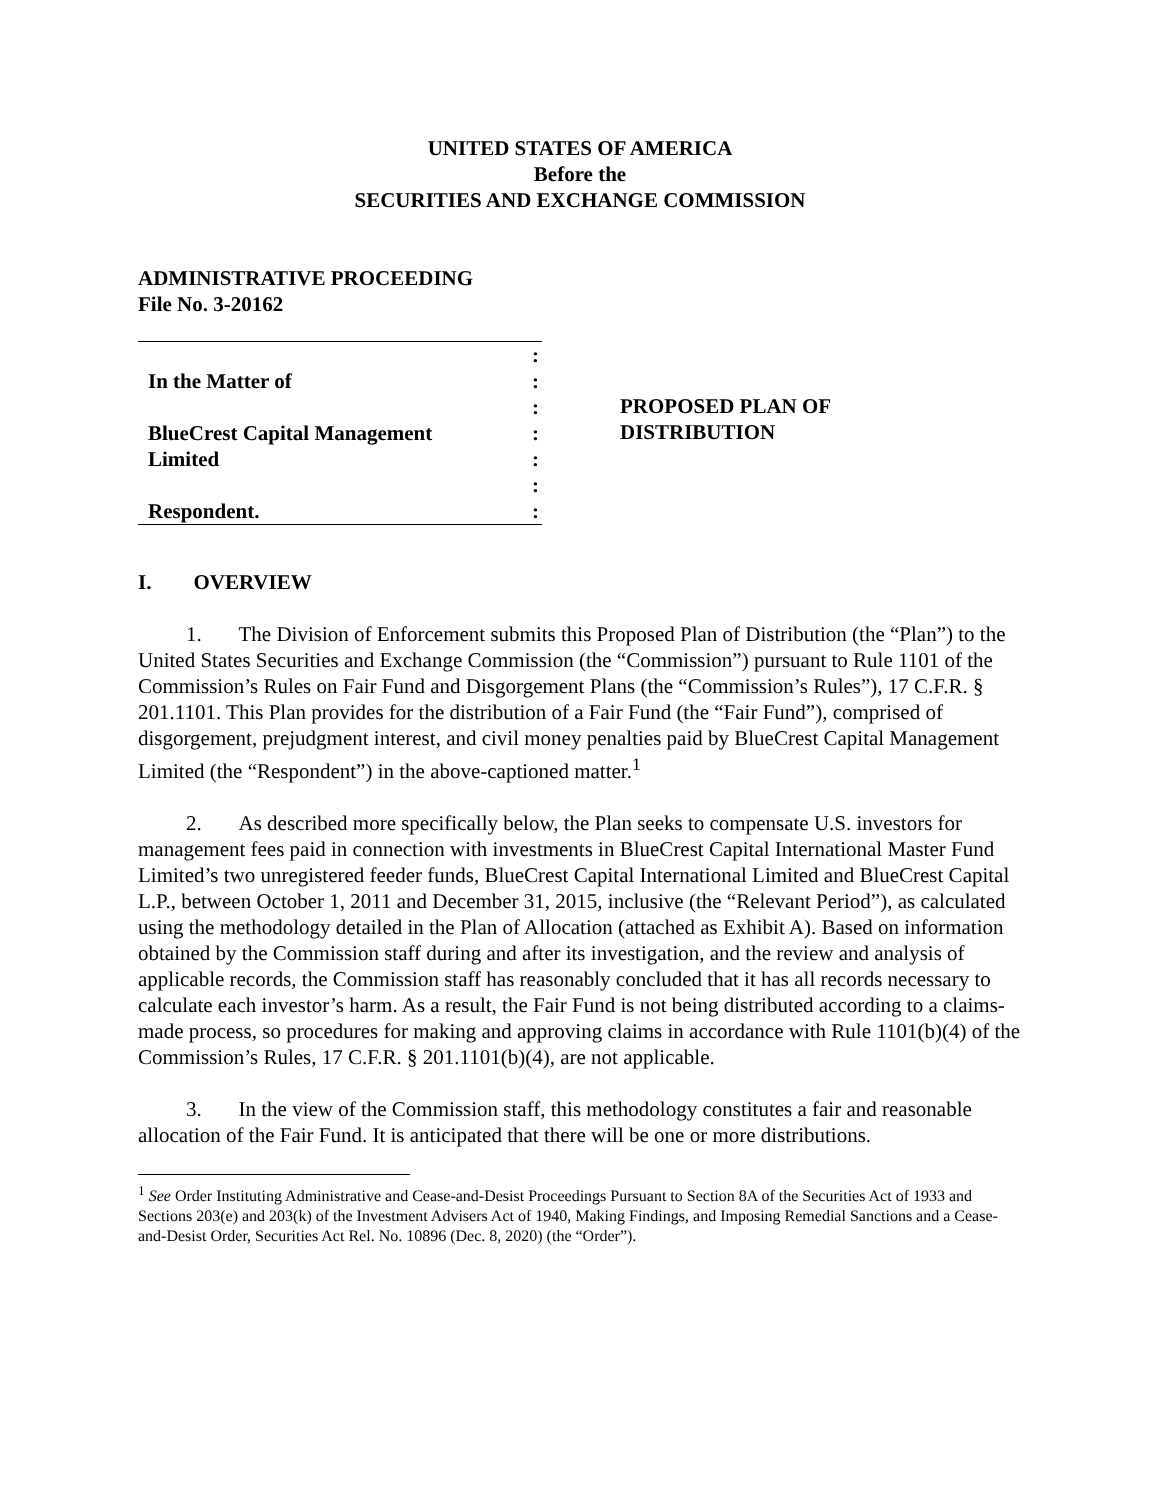UNITED STATES OF AMERICA
Before the
SECURITIES AND EXCHANGE COMMISSION
ADMINISTRATIVE PROCEEDING
File No. 3-20162
:
In the Matter of:
:
BlueCrest Capital Management:
Limited:
:
Respondent.:
PROPOSED PLAN OF
DISTRIBUTION
I. OVERVIEW
1. The Division of Enforcement submits this Proposed Plan of Distribution (the “Plan”) to the United States Securities and Exchange Commission (the “Commission”) pursuant to Rule 1101 of the Commission’s Rules on Fair Fund and Disgorgement Plans (the “Commission’s Rules”), 17 C.F.R. § 201.1101. This Plan provides for the distribution of a Fair Fund (the “Fair Fund”), comprised of disgorgement, prejudgment interest, and civil money penalties paid by BlueCrest Capital Management Limited (the “Respondent”) in the above-captioned matter.<sup>1</sup>
2. As described more specifically below, the Plan seeks to compensate U.S. investors for management fees paid in connection with investments in BlueCrest Capital International Master Fund Limited’s two unregistered feeder funds, BlueCrest Capital International Limited and BlueCrest Capital L.P., between October 1, 2011 and December 31, 2015, inclusive (the “Relevant Period”), as calculated using the methodology detailed in the Plan of Allocation (attached as Exhibit A). Based on information obtained by the Commission staff during and after its investigation, and the review and analysis of applicable records, the Commission staff has reasonably concluded that it has all records necessary to calculate each investor’s harm. As a result, the Fair Fund is not being distributed according to a claims-made process, so procedures for making and approving claims in accordance with Rule 1101(b)(4) of the Commission’s Rules, 17 C.F.R. § 201.1101(b)(4), are not applicable.
3. In the view of the Commission staff, this methodology constitutes a fair and reasonable allocation of the Fair Fund. It is anticipated that there will be one or more distributions.
<sup>1</sup> See Order Instituting Administrative and Cease-and-Desist Proceedings Pursuant to Section 8A of the Securities Act of 1933 and Sections 203(e) and 203(k) of the Investment Advisers Act of 1940, Making Findings, and Imposing Remedial Sanctions and a Cease-and-Desist Order, Securities Act Rel. No. 10896 (Dec. 8, 2020) (the “Order”).